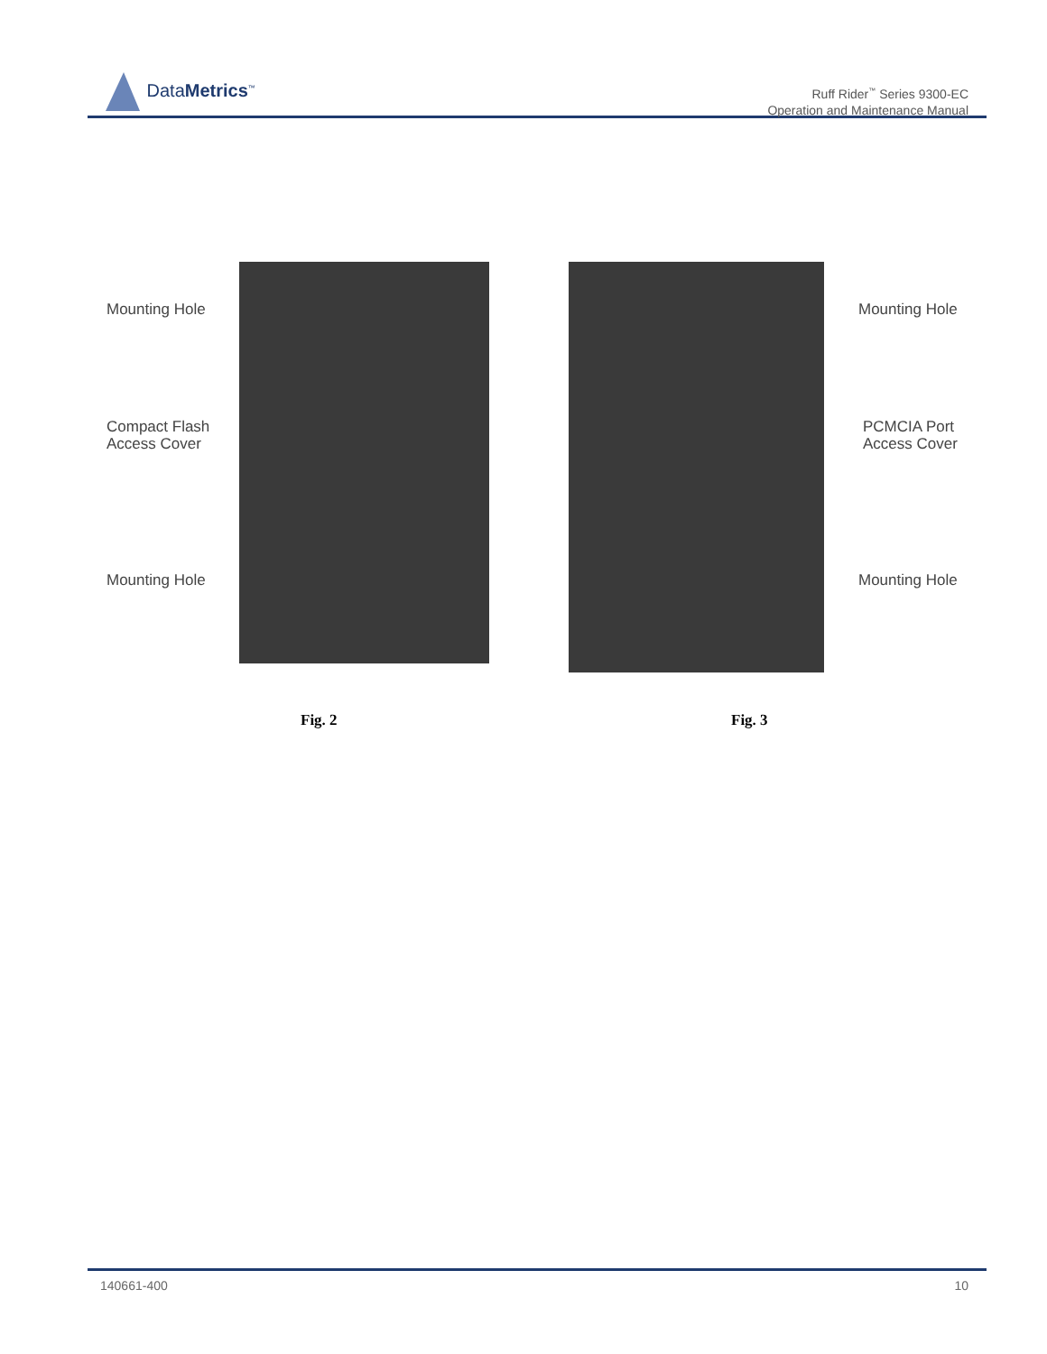DataMetrics<sup>™</sup>
Ruff Rider<sup>™</sup> Series 9300-EC
Operation and Maintenance Manual
Mounting Hole
Compact Flash
Access Cover
Mounting Hole
Mounting Hole
PCMCIA Port
Access Cover
Mounting Hole
Fig. 2 Fig. 3
140661-400 10